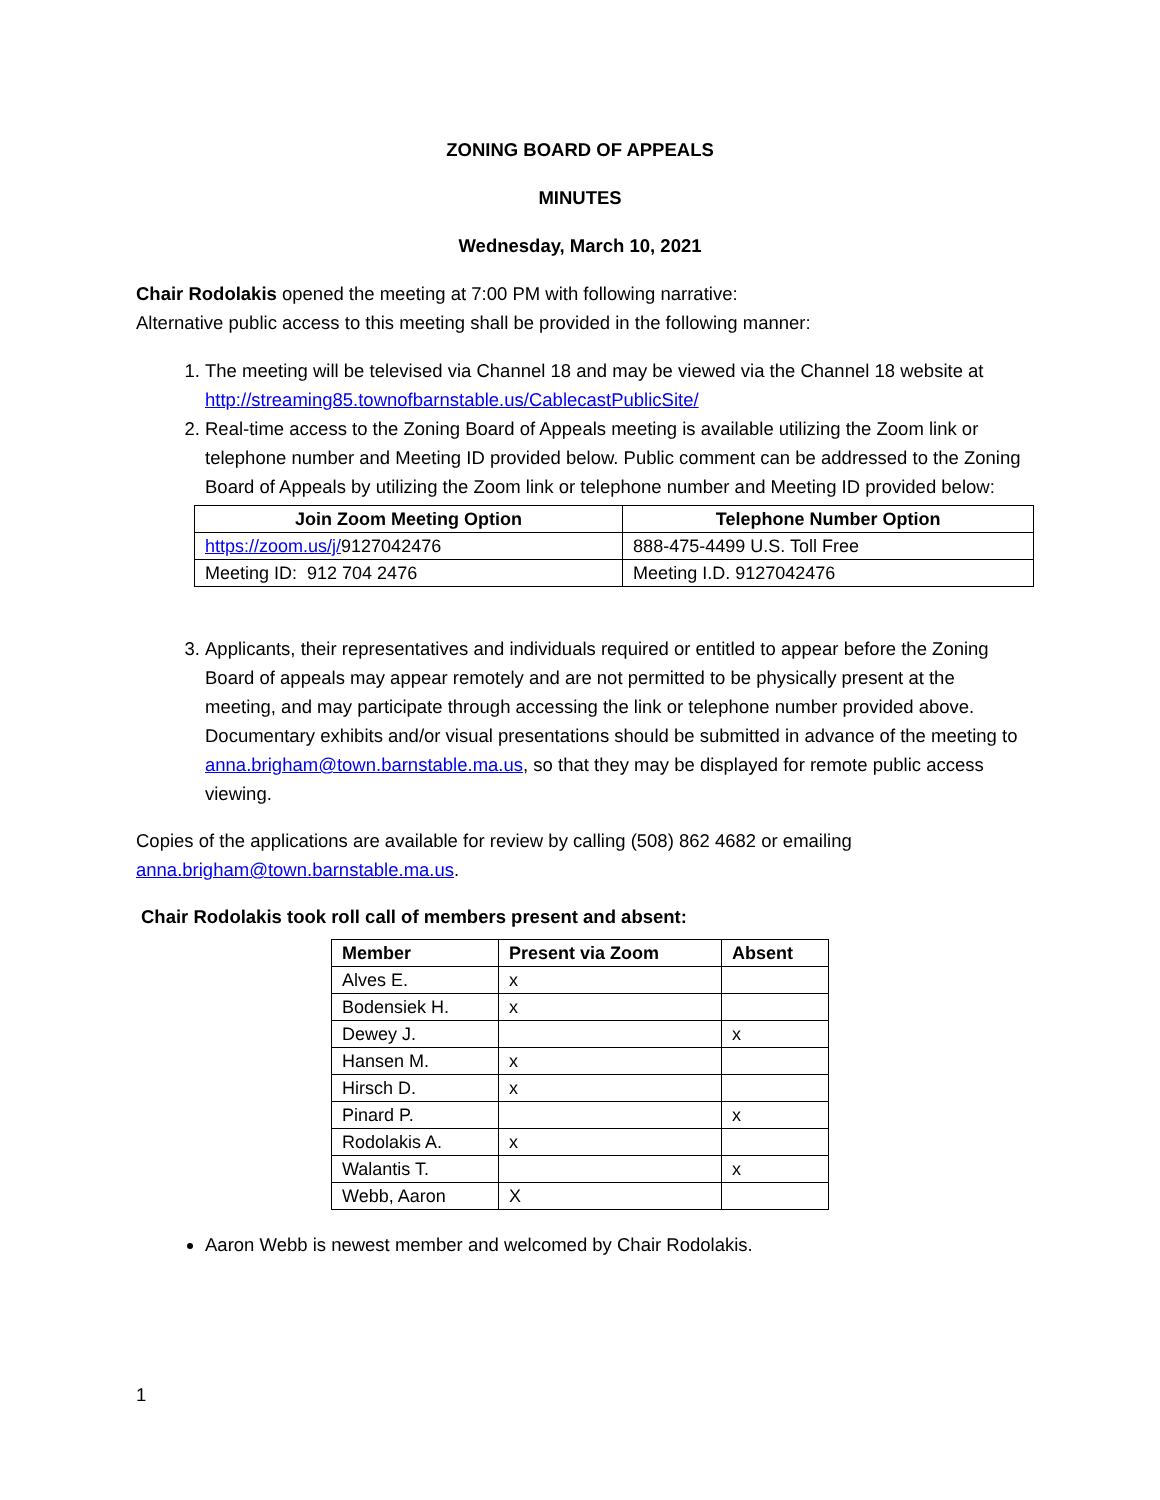ZONING BOARD OF APPEALS
MINUTES
Wednesday, March 10, 2021
Chair Rodolakis opened the meeting at 7:00 PM with following narrative:
Alternative public access to this meeting shall be provided in the following manner:
1. The meeting will be televised via Channel 18 and may be viewed via the Channel 18 website at http://streaming85.townofbarnstable.us/CablecastPublicSite/
2. Real-time access to the Zoning Board of Appeals meeting is available utilizing the Zoom link or telephone number and Meeting ID provided below. Public comment can be addressed to the Zoning Board of Appeals by utilizing the Zoom link or telephone number and Meeting ID provided below:
| Join Zoom Meeting Option | Telephone Number Option |
| --- | --- |
| https://zoom.us/j/ 9127042476 | 888-475-4499 U.S. Toll Free |
| Meeting ID: 912 704 2476 | Meeting I.D. 9127042476 |
3. Applicants, their representatives and individuals required or entitled to appear before the Zoning Board of appeals may appear remotely and are not permitted to be physically present at the meeting, and may participate through accessing the link or telephone number provided above. Documentary exhibits and/or visual presentations should be submitted in advance of the meeting to anna.brigham@town.barnstable.ma.us, so that they may be displayed for remote public access viewing.
Copies of the applications are available for review by calling (508) 862 4682 or emailing anna.brigham@town.barnstable.ma.us.
Chair Rodolakis took roll call of members present and absent:
| Member | Present via Zoom | Absent |
| --- | --- | --- |
| Alves E. | x | |
| Bodensiek H. | x | |
| Dewey J. | | x |
| Hansen M. | x | |
| Hirsch D. | x | |
| Pinard P. | | x |
| Rodolakis A. | x | |
| Walantis T. | | x |
| Webb, Aaron | X | |
Aaron Webb is newest member and welcomed by Chair Rodolakis.
1